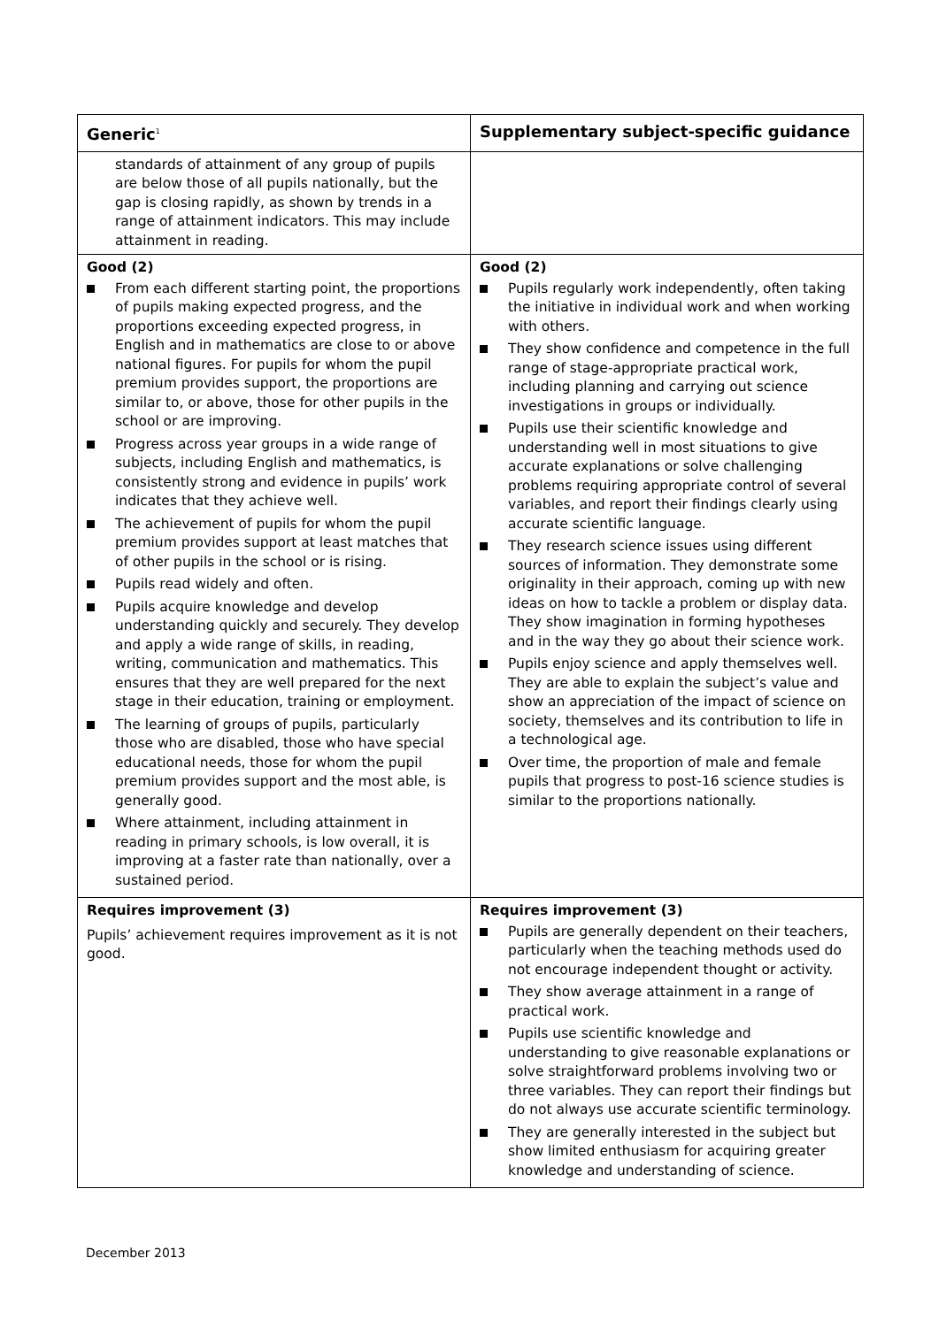| Generic<sup>1</sup> | Supplementary subject-specific guidance |
| --- | --- |
| standards of attainment of any group of pupils are below those of all pupils nationally, but the gap is closing rapidly, as shown by trends in a range of attainment indicators. This may include attainment in reading. | |
| Good (2) From each different starting point, the proportions of pupils making expected progress, and the proportions exceeding expected progress, in English and in mathematics are close to or above national figures. For pupils for whom the pupil premium provides support, the proportions are similar to, or above, those for other pupils in the school or are improving. Progress across year groups in a wide range of subjects, including English and mathematics, is consistently strong and evidence in pupils’ work indicates that they achieve well. The achievement of pupils for whom the pupil premium provides support at least matches that of other pupils in the school or is rising. Pupils read widely and often. Pupils acquire knowledge and develop understanding quickly and securely. They develop and apply a wide range of skills, in reading, writing, communication and mathematics. This ensures that they are well prepared for the next stage in their education, training or employment. The learning of groups of pupils, particularly those who are disabled, those who have special educational needs, those for whom the pupil premium provides support and the most able, is generally good. Where attainment, including attainment in reading in primary schools, is low overall, it is improving at a faster rate than nationally, over a sustained period. | Good (2) Pupils regularly work independently, often taking the initiative in individual work and when working with others. They show confidence and competence in the full range of stage-appropriate practical work, including planning and carrying out science investigations in groups or individually. Pupils use their scientific knowledge and understanding well in most situations to give accurate explanations or solve challenging problems requiring appropriate control of several variables, and report their findings clearly using accurate scientific language. They research science issues using different sources of information. They demonstrate some originality in their approach, coming up with new ideas on how to tackle a problem or display data. They show imagination in forming hypotheses and in the way they go about their science work. Pupils enjoy science and apply themselves well. They are able to explain the subject’s value and show an appreciation of the impact of science on society, themselves and its contribution to life in a technological age. Over time, the proportion of male and female pupils that progress to post-16 science studies is similar to the proportions nationally. |
| Requires improvement (3) Pupils’ achievement requires improvement as it is not good. | Requires improvement (3) Pupils are generally dependent on their teachers, particularly when the teaching methods used do not encourage independent thought or activity. They show average attainment in a range of practical work. Pupils use scientific knowledge and understanding to give reasonable explanations or solve straightforward problems involving two or three variables. They can report their findings but do not always use accurate scientific terminology. They are generally interested in the subject but show limited enthusiasm for acquiring greater knowledge and understanding of science. |
December 2013